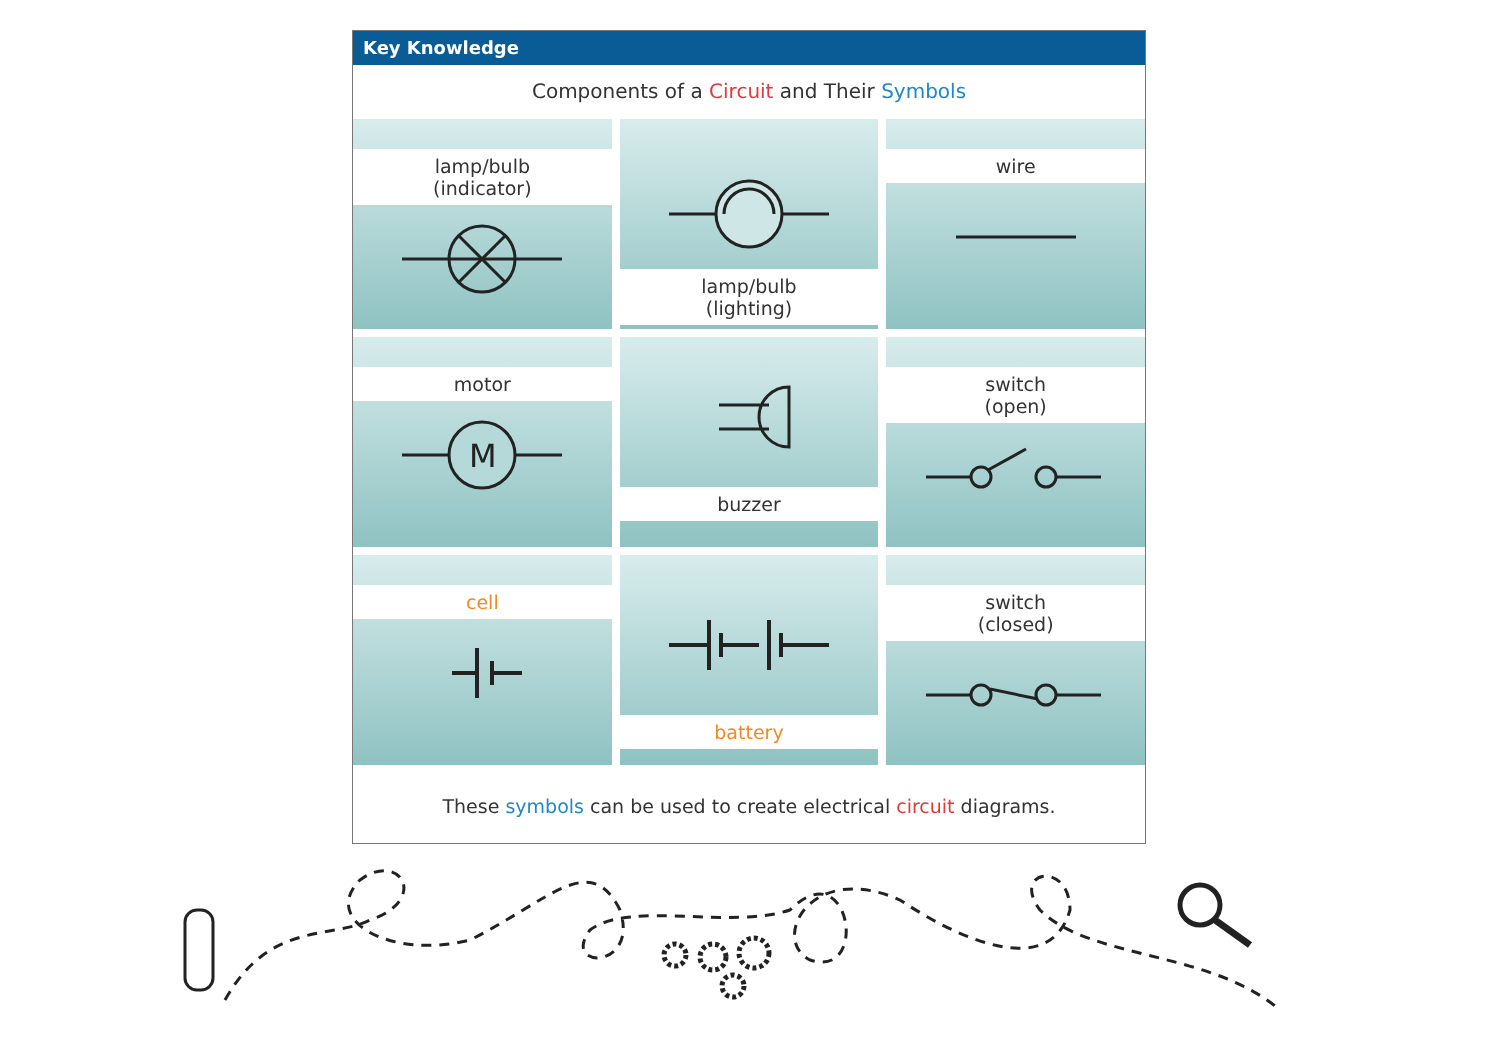Key Knowledge
Components of a Circuit and Their Symbols
lamp/bulb
(indicator)
lamp/bulb
(lighting)
wire
motor
M
buzzer
switch
(open)
cell
battery
switch
(closed)
These symbols can be used to create electrical circuit diagrams.